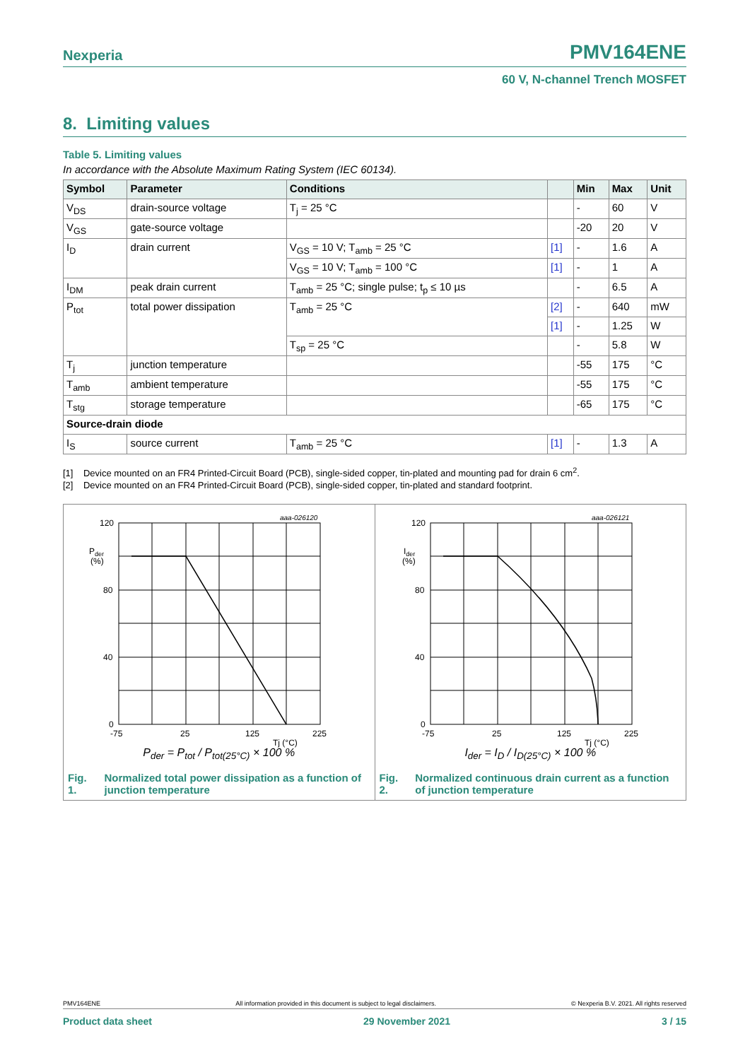Nexperia PMV164ENE
60 V, N-channel Trench MOSFET
8. Limiting values
Table 5. Limiting values
In accordance with the Absolute Maximum Rating System (IEC 60134).
| Symbol | Parameter | Conditions | | Min | Max | Unit |
| --- | --- | --- | --- | --- | --- | --- |
| V<sub>DS</sub> | drain-source voltage | T<sub>j</sub> = 25 °C | | - | 60 | V |
| V<sub>GS</sub> | gate-source voltage | | | -20 | 20 | V |
| I<sub>D</sub> | drain current | V<sub>GS</sub> = 10 V; T<sub>amb</sub> = 25 °C | [1] | - | 1.6 | A |
| | | V<sub>GS</sub> = 10 V; T<sub>amb</sub> = 100 °C | [1] | - | 1 | A |
| I<sub>DM</sub> | peak drain current | T<sub>amb</sub> = 25 °C; single pulse; t<sub>p</sub> ≤ 10 µs | | - | 6.5 | A |
| P<sub>tot</sub> | total power dissipation | T<sub>amb</sub> = 25 °C | [2] | - | 640 | mW |
| | | | [1] | - | 1.25 | W |
| | | T<sub>sp</sub> = 25 °C | | - | 5.8 | W |
| T<sub>j</sub> | junction temperature | | | -55 | 175 | °C |
| T<sub>amb</sub> | ambient temperature | | | -55 | 175 | °C |
| T<sub>stg</sub> | storage temperature | | | -65 | 175 | °C |
| Source-drain diode | | | | | | |
| I<sub>S</sub> | source current | T<sub>amb</sub> = 25 °C | [1] | - | 1.3 | A |
[1] Device mounted on an FR4 Printed-Circuit Board (PCB), single-sided copper, tin-plated and mounting pad for drain 6 cm<sup>2</sup>.
[2] Device mounted on an FR4 Printed-Circuit Board (PCB), single-sided copper, tin-plated and standard footprint.
aaa-026120
120
80
40
0
Pder
(%)
-75
25
125
225
Tj (°C)
P<sub>der</sub> = P<sub>tot</sub> / P<sub>tot(25°C)</sub> × 100 %
Fig. 1. Normalized total power dissipation as a function of junction temperature
aaa-026121
120
80
40
0
Ider
(%)
-75
25
125
225
Tj (°C)
I<sub>der</sub> = I<sub>D</sub> / I<sub>D(25°C)</sub> × 100 %
Fig. 2. Normalized continuous drain current as a function of junction temperature
PMV164ENE All information provided in this document is subject to legal disclaimers. © Nexperia B.V. 2021. All rights reserved
Product data sheet 29 November 2021 3 / 15